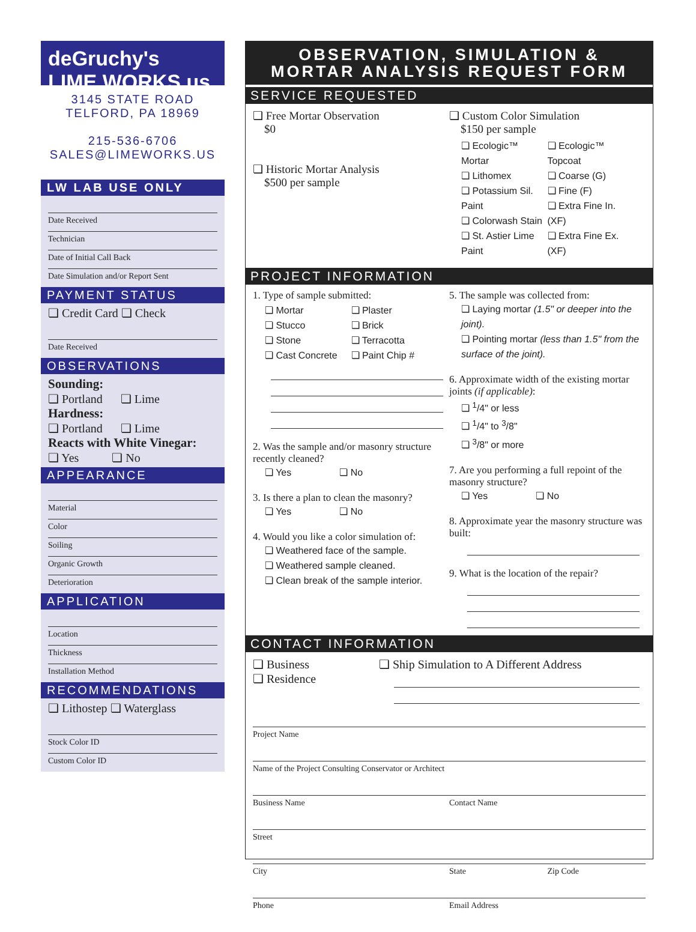deGruchy's
LIME WORKS.us
3145 STATE ROAD
TELFORD, PA 18969
215-536-6706
SALES@LIMEWORKS.US
LW LAB USE ONLY
Date Received
Technician
Date of Initial Call Back
Date Simulation and/or Report Sent
PAYMENT STATUS
❏ Credit Card ❏ Check
Date Received
OBSERVATIONS
Sounding:
❏ Portland ❏ Lime
Hardness:
❏ Portland ❏ Lime
Reacts with White Vinegar:
❏ Yes ❏ No
APPEARANCE
Material
Color
Soiling
Organic Growth
Deterioration
APPLICATION
Location
Thickness
Installation Method
RECOMMENDATIONS
❏ Lithostep ❏ Waterglass
Stock Color ID
Custom Color ID
OBSERVATION, SIMULATION &
MORTAR ANALYSIS REQUEST FORM
SERVICE REQUESTED
❏ Free Mortar Observation
$0
❏ Historic Mortar Analysis
$500 per sample
❏ Custom Color Simulation
$150 per sample
❏ Ecologic™ Mortar
❏ Lithomex
❏ Potassium Sil. Paint
❏ Colorwash Stain
❏ St. Astier Lime Paint
❏ Ecologic™ Topcoat
❏ Coarse (G)
❏ Fine (F)
❏ Extra Fine In. (XF)
❏ Extra Fine Ex. (XF)
PROJECT INFORMATION
1. Type of sample submitted:
❏ Mortar
❏ Stucco
❏ Stone
❏ Cast Concrete
❏ Plaster
❏ Brick
❏ Terracotta
❏ Paint Chip #
2. Was the sample and/or masonry structure recently cleaned?
❏ Yes ❏ No
3. Is there a plan to clean the masonry?
❏ Yes ❏ No
4. Would you like a color simulation of:
❏ Weathered face of the sample.
❏ Weathered sample cleaned.
❏ Clean break of the sample interior.
5. The sample was collected from:
❏ Laying mortar (1.5" or deeper into the joint).
❏ Pointing mortar (less than 1.5" from the surface of the joint).
6. Approximate width of the existing mortar joints (if applicable):
❏ <sup>1</sup>/4" or less
❏ <sup>1</sup>/4" to <sup>3</sup>/8"
❏ <sup>3</sup>/8" or more
7. Are you performing a full repoint of the masonry structure?
❏ Yes ❏ No
8. Approximate year the masonry structure was built:
9. What is the location of the repair?
CONTACT INFORMATION
❏ Business
❏ Residence
❏ Ship Simulation to A Different Address
Project Name
Name of the Project Consulting Conservator or Architect
Business Name Contact Name
Street
City State Zip Code
Phone Email Address